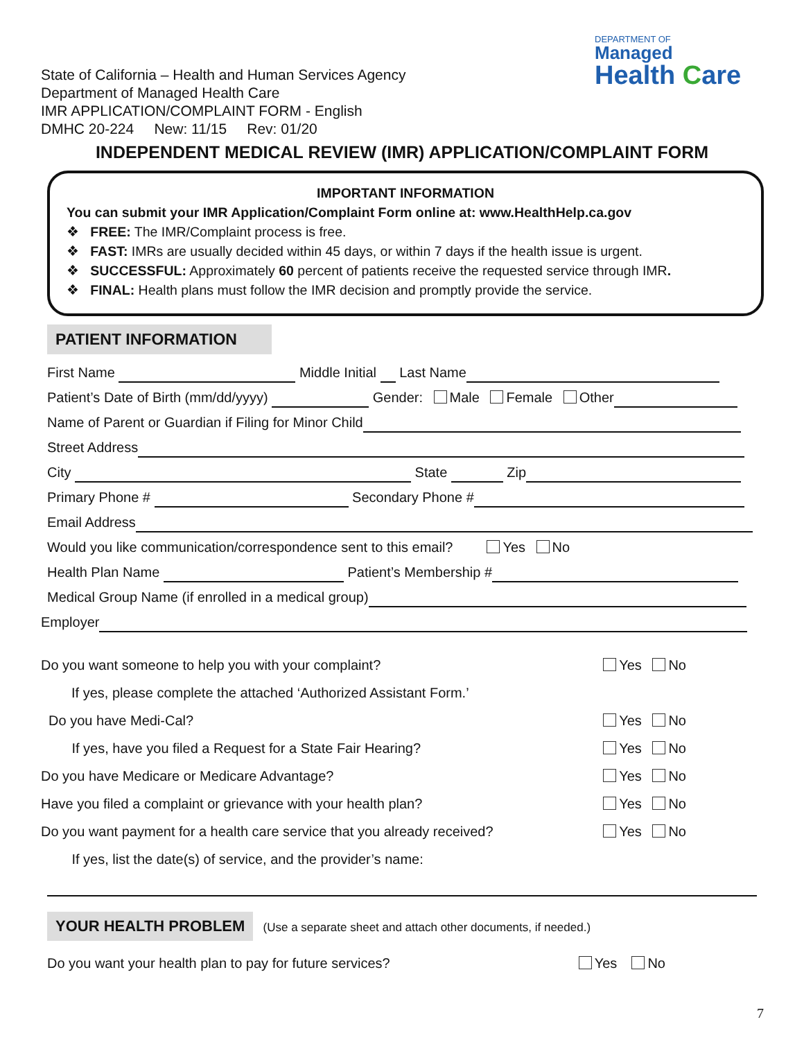DEPARTMENT OF
Managed
Health Care
State of California – Health and Human Services Agency
Department of Managed Health Care
IMR APPLICATION/COMPLAINT FORM - English
DMHC 20-224 New: 11/15 Rev: 01/20
INDEPENDENT MEDICAL REVIEW (IMR) APPLICATION/COMPLAINT FORM
IMPORTANT INFORMATION
You can submit your IMR Application/Complaint Form online at: www.HealthHelp.ca.gov
❖ FREE: The IMR/Complaint process is free.
❖ FAST: IMRs are usually decided within 45 days, or within 7 days if the health issue is urgent.
❖ SUCCESSFUL: Approximately 60 percent of patients receive the requested service through IMR.
❖ FINAL: Health plans must follow the IMR decision and promptly provide the service.
PATIENT INFORMATION
First Name Middle Initial Last Name
Patient’s Date of Birth (mm/dd/yyyy) Gender: Male Female Other
Name of Parent or Guardian if Filing for Minor Child
Street Address
City State Zip
Primary Phone # Secondary Phone #
Email Address
Would you like communication/correspondence sent to this email? Yes No
Health Plan Name Patient’s Membership #
Medical Group Name (if enrolled in a medical group)
Employer
Do you want someone to help you with your complaint? Yes No
If yes, please complete the attached ‘Authorized Assistant Form.’
Do you have Medi-Cal? Yes No
If yes, have you filed a Request for a State Fair Hearing? Yes No
Do you have Medicare or Medicare Advantage? Yes No
Have you filed a complaint or grievance with your health plan? Yes No
Do you want payment for a health care service that you already received? Yes No
If yes, list the date(s) of service, and the provider’s name:
YOUR HEALTH PROBLEM (Use a separate sheet and attach other documents, if needed.)
Do you want your health plan to pay for future services? Yes No
7